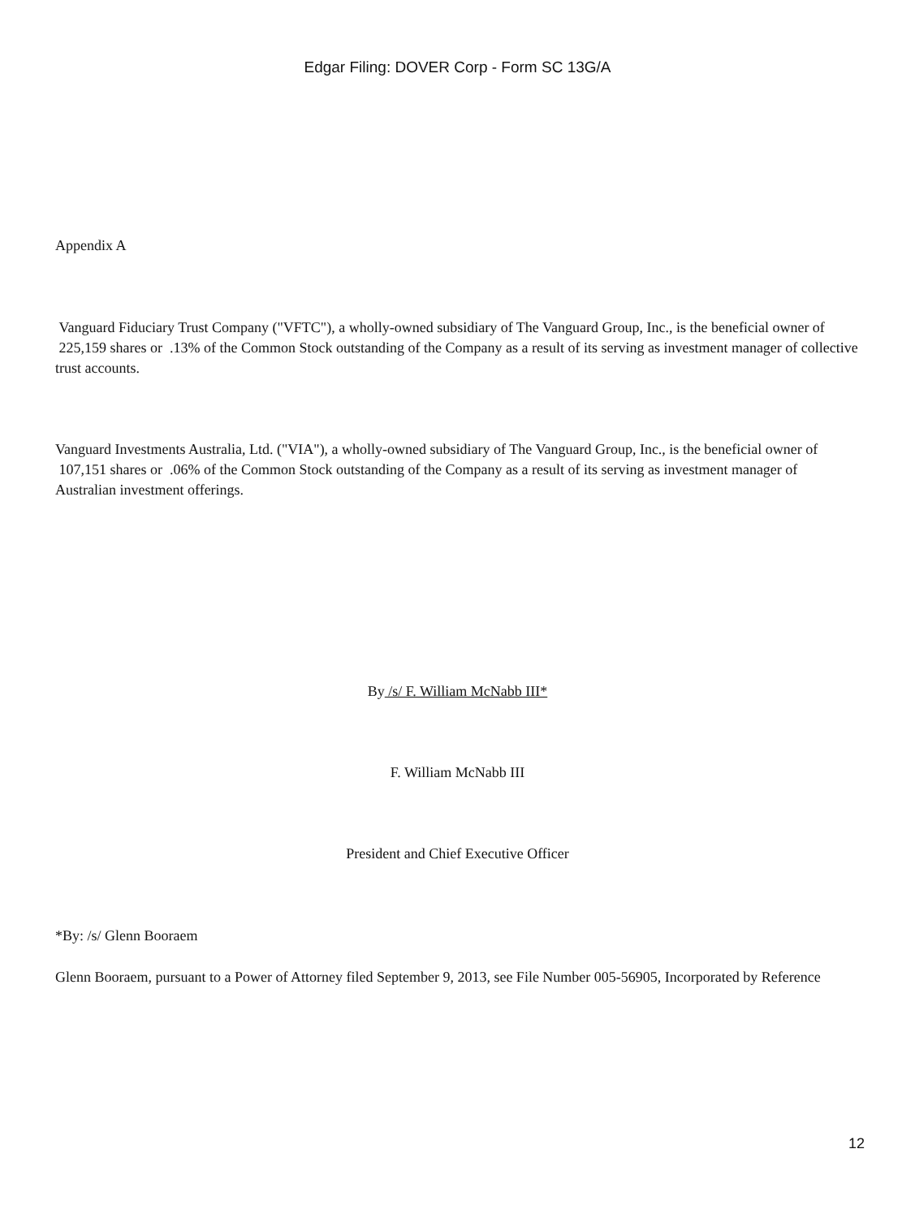Edgar Filing: DOVER Corp - Form SC 13G/A
Appendix A
Vanguard Fiduciary Trust Company ("VFTC"), a wholly-owned subsidiary of The Vanguard Group, Inc., is the beneficial owner of 225,159 shares or .13% of the Common Stock outstanding of the Company as a result of its serving as investment manager of collective trust accounts.
Vanguard Investments Australia, Ltd. ("VIA"), a wholly-owned subsidiary of The Vanguard Group, Inc., is the beneficial owner of 107,151 shares or .06% of the Common Stock outstanding of the Company as a result of its serving as investment manager of Australian investment offerings.
By /s/ F. William McNabb III*
F. William McNabb III
President and Chief Executive Officer
*By: /s/ Glenn Booraem
Glenn Booraem, pursuant to a Power of Attorney filed September 9, 2013, see File Number 005-56905, Incorporated by Reference
12